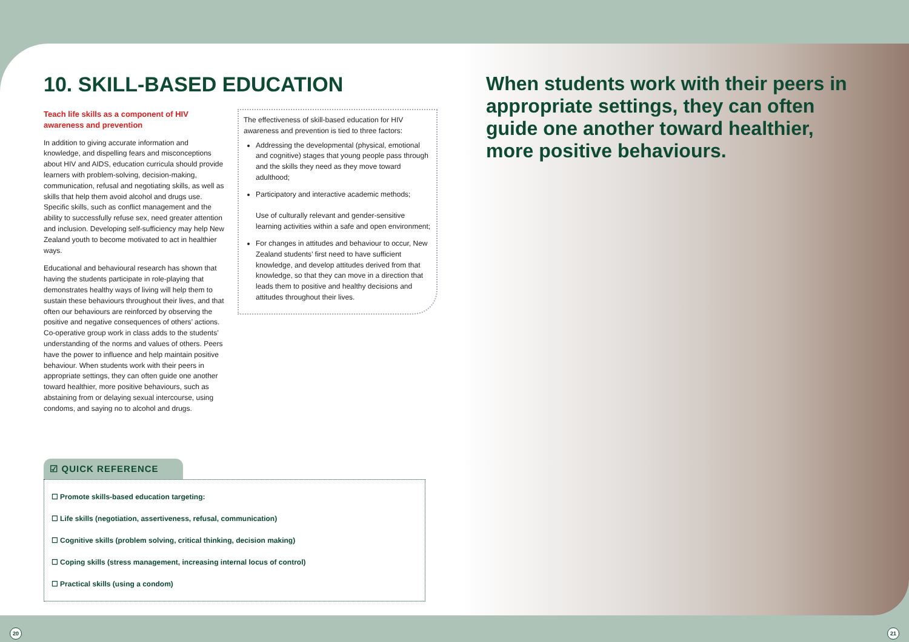10. SKILL-BASED EDUCATION
Teach life skills as a component of HIV awareness and prevention
In addition to giving accurate information and knowledge, and dispelling fears and misconceptions about HIV and AIDS, education curricula should provide learners with problem-solving, decision-making, communication, refusal and negotiating skills, as well as skills that help them avoid alcohol and drugs use. Specific skills, such as conflict management and the ability to successfully refuse sex, need greater attention and inclusion. Developing self-sufficiency may help New Zealand youth to become motivated to act in healthier ways.
Educational and behavioural research has shown that having the students participate in role-playing that demonstrates healthy ways of living will help them to sustain these behaviours throughout their lives, and that often our behaviours are reinforced by observing the positive and negative consequences of others’ actions. Co-operative group work in class adds to the students’ understanding of the norms and values of others. Peers have the power to influence and help maintain positive behaviour. When students work with their peers in appropriate settings, they can often guide one another toward healthier, more positive behaviours, such as abstaining from or delaying sexual intercourse, using condoms, and saying no to alcohol and drugs.
The effectiveness of skill-based education for HIV awareness and prevention is tied to three factors:
Addressing the developmental (physical, emotional and cognitive) stages that young people pass through and the skills they need as they move toward adulthood;
Participatory and interactive academic methods;
Use of culturally relevant and gender-sensitive learning activities within a safe and open environment;
For changes in attitudes and behaviour to occur, New Zealand students’ first need to have sufficient knowledge, and develop attitudes derived from that knowledge, so that they can move in a direction that leads them to positive and healthy decisions and attitudes throughout their lives.
When students work with their peers in appropriate settings, they can often guide one another toward healthier, more positive behaviours.
☑ QUICK REFERENCE
☐ Promote skills-based education targeting:
☐ Life skills (negotiation, assertiveness, refusal, communication)
☐ Cognitive skills (problem solving, critical thinking, decision making)
☐ Coping skills (stress management, increasing internal locus of control)
☐ Practical skills (using a condom)
20 21